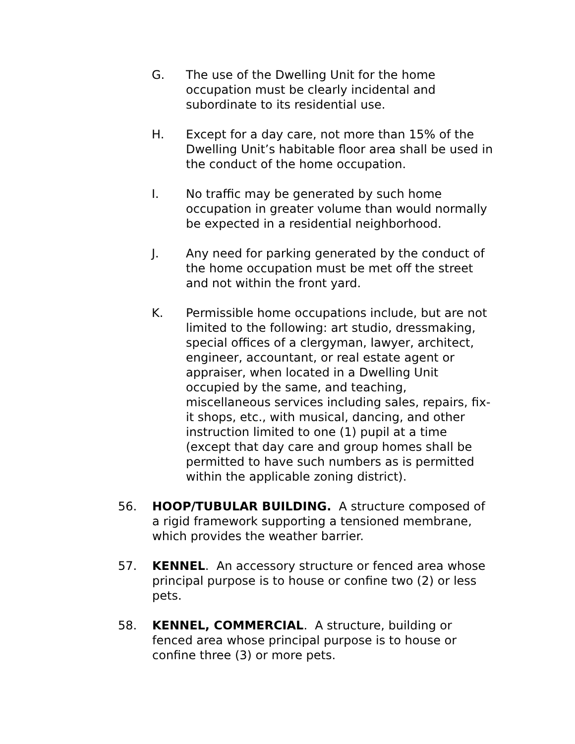G. The use of the Dwelling Unit for the home occupation must be clearly incidental and subordinate to its residential use.
H. Except for a day care, not more than 15% of the Dwelling Unit’s habitable floor area shall be used in the conduct of the home occupation.
I. No traffic may be generated by such home occupation in greater volume than would normally be expected in a residential neighborhood.
J. Any need for parking generated by the conduct of the home occupation must be met off the street and not within the front yard.
K. Permissible home occupations include, but are not limited to the following: art studio, dressmaking, special offices of a clergyman, lawyer, architect, engineer, accountant, or real estate agent or appraiser, when located in a Dwelling Unit occupied by the same, and teaching, miscellaneous services including sales, repairs, fix-it shops, etc., with musical, dancing, and other instruction limited to one (1) pupil at a time (except that day care and group homes shall be permitted to have such numbers as is permitted within the applicable zoning district).
56. HOOP/TUBULAR BUILDING. A structure composed of a rigid framework supporting a tensioned membrane, which provides the weather barrier.
57. KENNEL. An accessory structure or fenced area whose principal purpose is to house or confine two (2) or less pets.
58. KENNEL, COMMERCIAL. A structure, building or fenced area whose principal purpose is to house or confine three (3) or more pets.